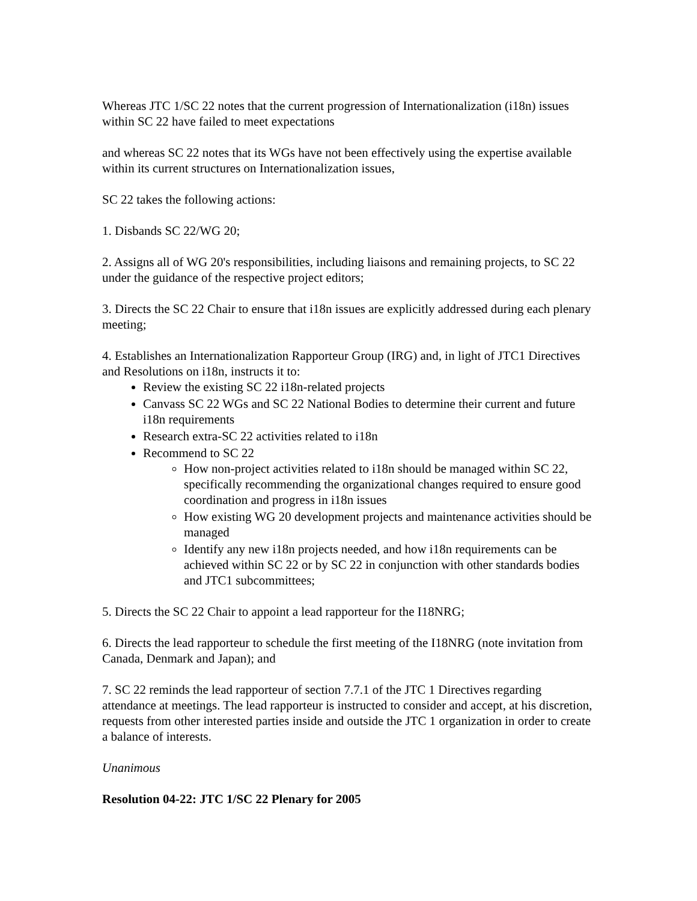Whereas JTC 1/SC 22 notes that the current progression of Internationalization (i18n) issues within SC 22 have failed to meet expectations
and whereas SC 22 notes that its WGs have not been effectively using the expertise available within its current structures on Internationalization issues,
SC 22 takes the following actions:
1. Disbands SC 22/WG 20;
2. Assigns all of WG 20's responsibilities, including liaisons and remaining projects, to SC 22 under the guidance of the respective project editors;
3. Directs the SC 22 Chair to ensure that i18n issues are explicitly addressed during each plenary meeting;
4. Establishes an Internationalization Rapporteur Group (IRG) and, in light of JTC1 Directives and Resolutions on i18n, instructs it to:
Review the existing SC 22 i18n-related projects
Canvass SC 22 WGs and SC 22 National Bodies to determine their current and future i18n requirements
Research extra-SC 22 activities related to i18n
Recommend to SC 22
How non-project activities related to i18n should be managed within SC 22, specifically recommending the organizational changes required to ensure good coordination and progress in i18n issues
How existing WG 20 development projects and maintenance activities should be managed
Identify any new i18n projects needed, and how i18n requirements can be achieved within SC 22 or by SC 22 in conjunction with other standards bodies and JTC1 subcommittees;
5. Directs the SC 22 Chair to appoint a lead rapporteur for the I18NRG;
6. Directs the lead rapporteur to schedule the first meeting of the I18NRG (note invitation from Canada, Denmark and Japan); and
7. SC 22 reminds the lead rapporteur of section 7.7.1 of the JTC 1 Directives regarding attendance at meetings. The lead rapporteur is instructed to consider and accept, at his discretion, requests from other interested parties inside and outside the JTC 1 organization in order to create a balance of interests.
Unanimous
Resolution 04-22: JTC 1/SC 22 Plenary for 2005